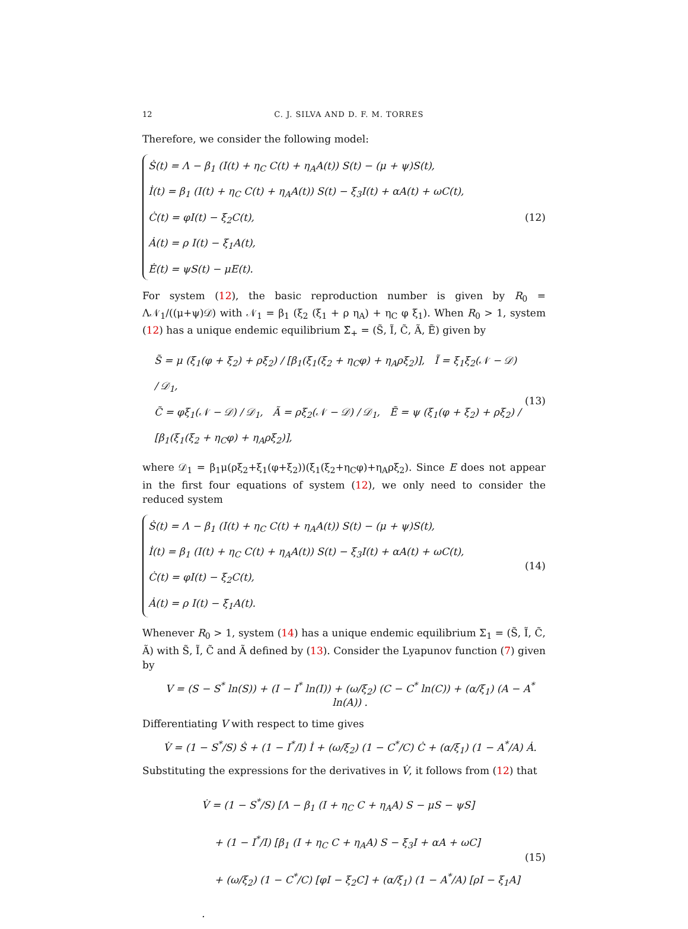12 C. J. SILVA AND D. F. M. TORRES
Therefore, we consider the following model:
Ṡ(t) = Λ − β<sub>1</sub> (I(t) + η<sub>C</sub> C(t) + η<sub>A</sub>A(t)) S(t) − (μ + ψ)S(t),
İ(t) = β<sub>1</sub> (I(t) + η<sub>C</sub> C(t) + η<sub>A</sub>A(t)) S(t) − ξ<sub>3</sub>I(t) + αA(t) + ωC(t),
Ċ(t) = φI(t) − ξ<sub>2</sub>C(t),
Ȧ(t) = ρ I(t) − ξ<sub>1</sub>A(t),
Ė(t) = ψS(t) − μE(t).
(12)
For system (12), the basic reproduction number is given by R<sub>0</sub> = Λ𝒩<sub>1</sub>/((μ+ψ)𝒟) with 𝒩<sub>1</sub> = β<sub>1</sub> (ξ<sub>2</sub> (ξ<sub>1</sub> + ρ η<sub>A</sub>) + η<sub>C</sub> φ ξ<sub>1</sub>). When R<sub>0</sub> > 1, system (12) has a unique endemic equilibrium Σ̃<sub>+</sub> = (S̃, Ĩ, C̃, Ã, Ẽ) given by
S̃ = μ (ξ<sub>1</sub>(φ + ξ<sub>2</sub>) + ρξ<sub>2</sub>) / [β<sub>1</sub>(ξ<sub>1</sub>(ξ<sub>2</sub> + η<sub>C</sub>φ) + η<sub>A</sub>ρξ<sub>2</sub>)], Ĩ = ξ<sub>1</sub>ξ<sub>2</sub>(𝒩 − 𝒟) / 𝒟<sub>1</sub>,
C̃ = φξ<sub>1</sub>(𝒩 − 𝒟) / 𝒟<sub>1</sub>, Ã = ρξ<sub>2</sub>(𝒩 − 𝒟) / 𝒟<sub>1</sub>, Ẽ = ψ (ξ<sub>1</sub>(φ + ξ<sub>2</sub>) + ρξ<sub>2</sub>) / [β<sub>1</sub>(ξ<sub>1</sub>(ξ<sub>2</sub> + η<sub>C</sub>φ) + η<sub>A</sub>ρξ<sub>2</sub>)],
(13)
where 𝒟<sub>1</sub> = β<sub>1</sub>μ(ρξ<sub>2</sub>+ξ<sub>1</sub>(φ+ξ<sub>2</sub>))(ξ<sub>1</sub>(ξ<sub>2</sub>+η<sub>C</sub>φ)+η<sub>A</sub>ρξ<sub>2</sub>). Since E does not appear in the first four equations of system (12), we only need to consider the reduced system
Ṡ(t) = Λ − β<sub>1</sub> (I(t) + η<sub>C</sub> C(t) + η<sub>A</sub>A(t)) S(t) − (μ + ψ)S(t),
İ(t) = β<sub>1</sub> (I(t) + η<sub>C</sub> C(t) + η<sub>A</sub>A(t)) S(t) − ξ<sub>3</sub>I(t) + αA(t) + ωC(t),
Ċ(t) = φI(t) − ξ<sub>2</sub>C(t),
Ȧ(t) = ρ I(t) − ξ<sub>1</sub>A(t).
(14)
Whenever R<sub>0</sub> > 1, system (14) has a unique endemic equilibrium Σ<sub>1</sub> = (S̃, Ĩ, C̃, Ã) with S̃, Ĩ, C̃ and Ã defined by (13). Consider the Lyapunov function (7) given by
V = (S − S<sup>*</sup> ln(S)) + (I − I<sup>*</sup> ln(I)) + (ω/ξ<sub>2</sub>) (C − C<sup>*</sup> ln(C)) + (α/ξ<sub>1</sub>) (A − A<sup>*</sup> ln(A)) .
Differentiating V with respect to time gives
V̇ = (1 − S<sup>*</sup>/S) Ṡ + (1 − I<sup>*</sup>/I) İ + (ω/ξ<sub>2</sub>) (1 − C<sup>*</sup>/C) Ċ + (α/ξ<sub>1</sub>) (1 − A<sup>*</sup>/A) Ȧ.
Substituting the expressions for the derivatives in V̇, it follows from (12) that
V̇ = (1 − S<sup>*</sup>/S) [Λ − β<sub>1</sub> (I + η<sub>C</sub> C + η<sub>A</sub>A) S − μS − ψS]
+ (1 − I<sup>*</sup>/I) [β<sub>1</sub> (I + η<sub>C</sub> C + η<sub>A</sub>A) S − ξ<sub>3</sub>I + αA + ωC]
+ (ω/ξ<sub>2</sub>) (1 − C<sup>*</sup>/C) [φI − ξ<sub>2</sub>C] + (α/ξ<sub>1</sub>) (1 − A<sup>*</sup>/A) [ρI − ξ<sub>1</sub>A] .
(15)